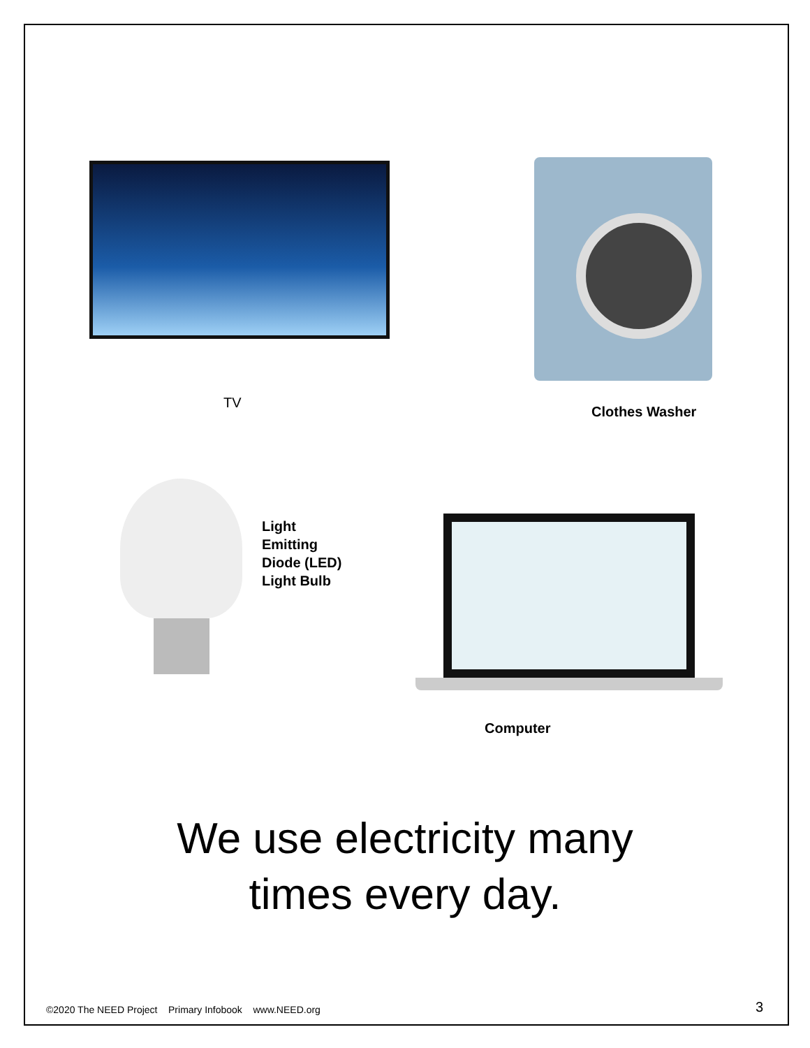TV
Clothes Washer
Light
Emitting
Diode (LED)
Light Bulb
Computer
We use electricity many
times every day.
©2020 The NEED Project Primary Infobook www.NEED.org
3